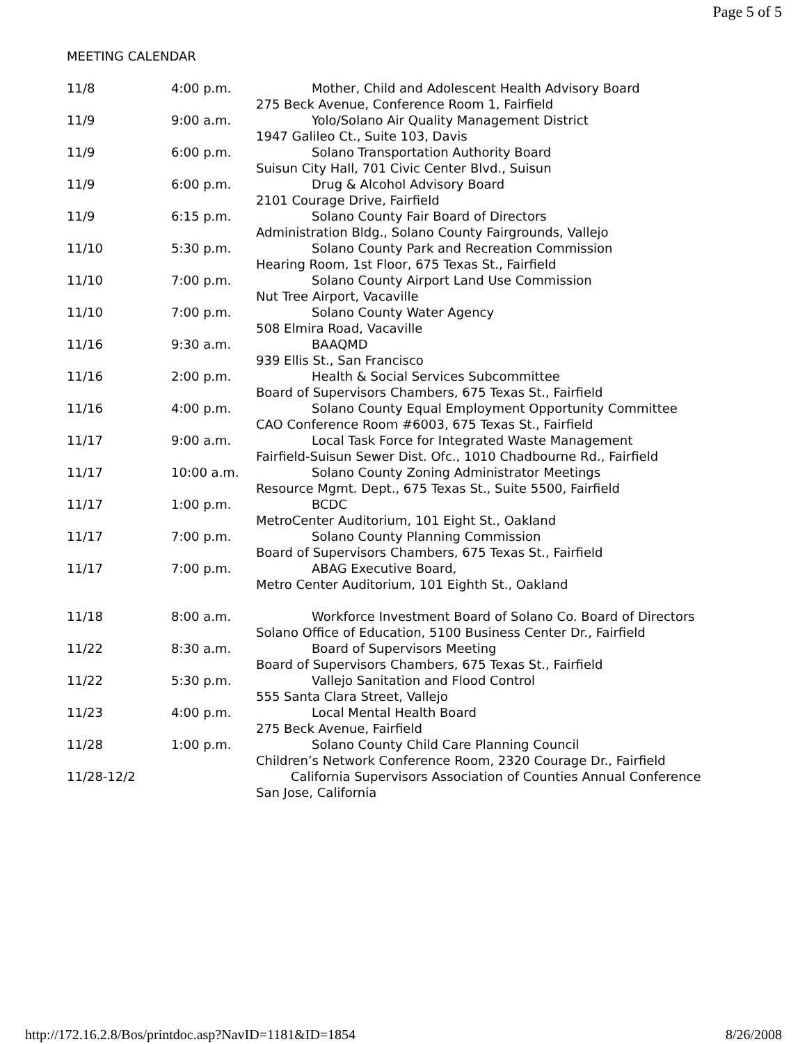Page 5 of 5
MEETING CALENDAR
| 11/8 | 4:00 p.m. | Mother, Child and Adolescent Health Advisory Board 275 Beck Avenue, Conference Room 1, Fairfield |
| 11/9 | 9:00 a.m. | Yolo/Solano Air Quality Management District 1947 Galileo Ct., Suite 103, Davis |
| 11/9 | 6:00 p.m. | Solano Transportation Authority Board Suisun City Hall, 701 Civic Center Blvd., Suisun |
| 11/9 | 6:00 p.m. | Drug & Alcohol Advisory Board 2101 Courage Drive, Fairfield |
| 11/9 | 6:15 p.m. | Solano County Fair Board of Directors Administration Bldg., Solano County Fairgrounds, Vallejo |
| 11/10 | 5:30 p.m. | Solano County Park and Recreation Commission Hearing Room, 1st Floor, 675 Texas St., Fairfield |
| 11/10 | 7:00 p.m. | Solano County Airport Land Use Commission Nut Tree Airport, Vacaville |
| 11/10 | 7:00 p.m. | Solano County Water Agency 508 Elmira Road, Vacaville |
| 11/16 | 9:30 a.m. | BAAQMD 939 Ellis St., San Francisco |
| 11/16 | 2:00 p.m. | Health & Social Services Subcommittee Board of Supervisors Chambers, 675 Texas St., Fairfield |
| 11/16 | 4:00 p.m. | Solano County Equal Employment Opportunity Committee CAO Conference Room #6003, 675 Texas St., Fairfield |
| 11/17 | 9:00 a.m. | Local Task Force for Integrated Waste Management Fairfield-Suisun Sewer Dist. Ofc., 1010 Chadbourne Rd., Fairfield |
| 11/17 | 10:00 a.m. | Solano County Zoning Administrator Meetings Resource Mgmt. Dept., 675 Texas St., Suite 5500, Fairfield |
| 11/17 | 1:00 p.m. | BCDC MetroCenter Auditorium, 101 Eight St., Oakland |
| 11/17 | 7:00 p.m. | Solano County Planning Commission Board of Supervisors Chambers, 675 Texas St., Fairfield |
| 11/17 | 7:00 p.m. | ABAG Executive Board, Metro Center Auditorium, 101 Eighth St., Oakland |
| 11/18 | 8:00 a.m. | Workforce Investment Board of Solano Co. Board of Directors Solano Office of Education, 5100 Business Center Dr., Fairfield |
| 11/22 | 8:30 a.m. | Board of Supervisors Meeting Board of Supervisors Chambers, 675 Texas St., Fairfield |
| 11/22 | 5:30 p.m. | Vallejo Sanitation and Flood Control 555 Santa Clara Street, Vallejo |
| 11/23 | 4:00 p.m. | Local Mental Health Board 275 Beck Avenue, Fairfield |
| 11/28 | 1:00 p.m. | Solano County Child Care Planning Council Children’s Network Conference Room, 2320 Courage Dr., Fairfield |
| 11/28-12/2 | | California Supervisors Association of Counties Annual Conference San Jose, California |
http://172.16.2.8/Bos/printdoc.asp?NavID=1181&ID=1854 8/26/2008